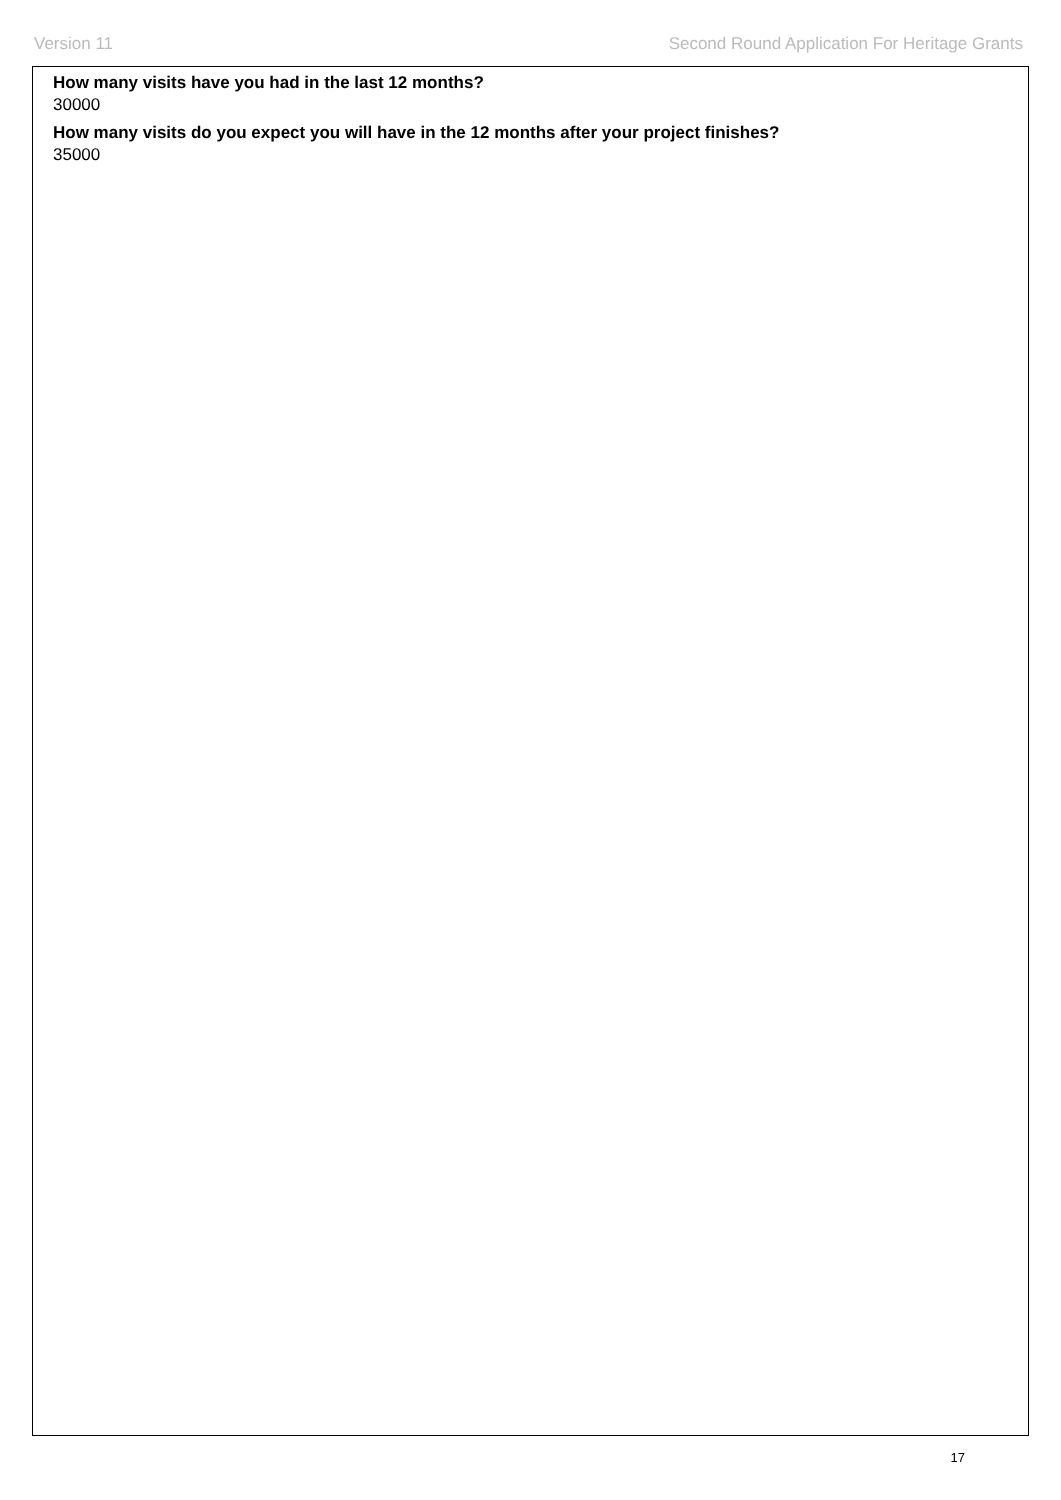Version 11 Second Round Application For Heritage Grants
How many visits have you had in the last 12 months?
30000
How many visits do you expect you will have in the 12 months after your project finishes?
35000
17